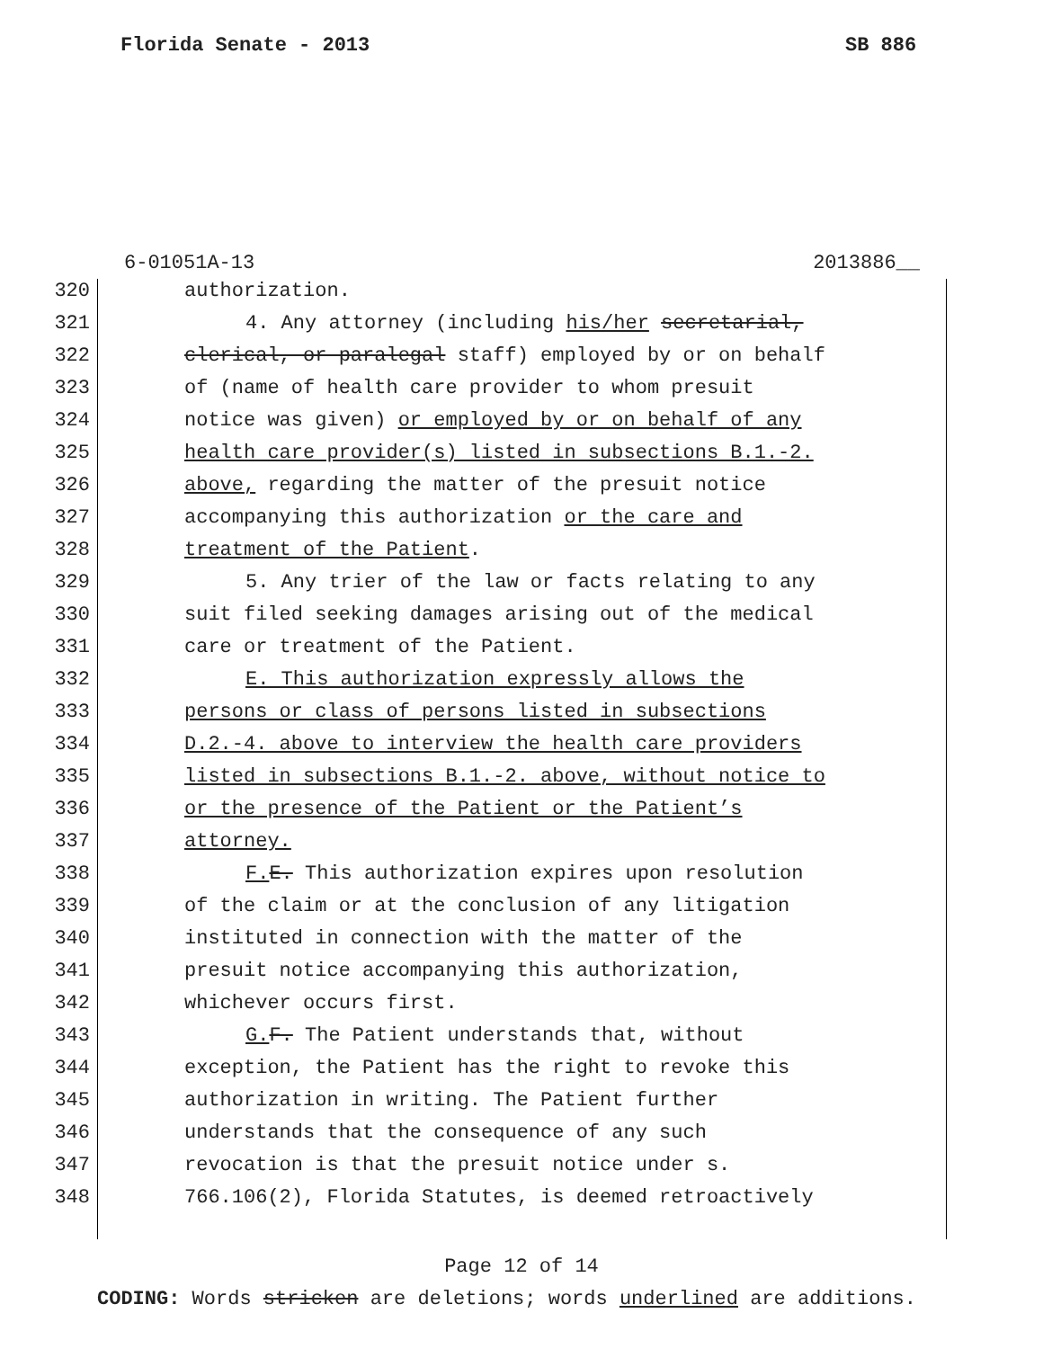Florida Senate - 2013 SB 886
6-01051A-13 2013886__
320 authorization.
321 4. Any attorney (including his/her secretarial,
322 clerical, or paralegal staff) employed by or on behalf
323 of (name of health care provider to whom presuit
324 notice was given) or employed by or on behalf of any
325 health care provider(s) listed in subsections B.1.-2.
326 above, regarding the matter of the presuit notice
327 accompanying this authorization or the care and
328 treatment of the Patient.
329 5. Any trier of the law or facts relating to any
330 suit filed seeking damages arising out of the medical
331 care or treatment of the Patient.
332 E. This authorization expressly allows the
333 persons or class of persons listed in subsections
334 D.2.-4. above to interview the health care providers
335 listed in subsections B.1.-2. above, without notice to
336 or the presence of the Patient or the Patient’s
337 attorney.
338 F. E. This authorization expires upon resolution
339 of the claim or at the conclusion of any litigation
340 instituted in connection with the matter of the
341 presuit notice accompanying this authorization,
342 whichever occurs first.
343 G. F. The Patient understands that, without
344 exception, the Patient has the right to revoke this
345 authorization in writing. The Patient further
346 understands that the consequence of any such
347 revocation is that the presuit notice under s.
348 766.106(2), Florida Statutes, is deemed retroactively
Page 12 of 14
CODING: Words stricken are deletions; words underlined are additions.